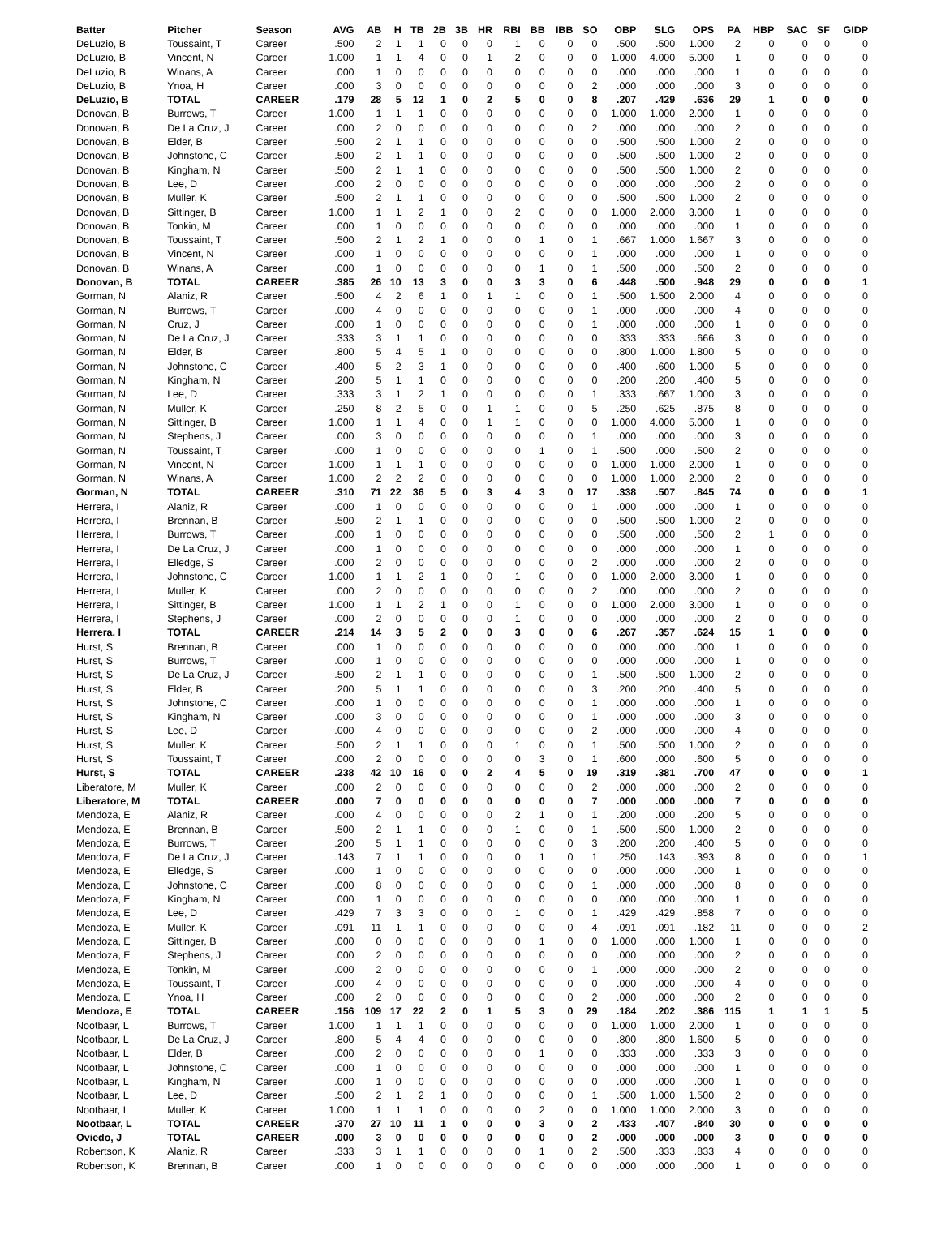| Batter | Pitcher | Season | AVG | AB | H | TB | 2B | 3B | HR | RBI | BB | IBB | SO | OBP | SLG | OPS | PA | HBP | SAC | SF | GIDP |
| --- | --- | --- | --- | --- | --- | --- | --- | --- | --- | --- | --- | --- | --- | --- | --- | --- | --- | --- | --- | --- | --- |
| DeLuzio, B | Toussaint, T | Career | .500 | 2 | 1 | 1 | 0 | 0 | 0 | 1 | 0 | 0 | 0 | .500 | .500 | 1.000 | 2 | 0 | 0 | 0 | 0 |
| DeLuzio, B | Vincent, N | Career | 1.000 | 1 | 1 | 4 | 0 | 0 | 1 | 2 | 0 | 0 | 0 | 1.000 | 4.000 | 5.000 | 1 | 0 | 0 | 0 | 0 |
| DeLuzio, B | Winans, A | Career | .000 | 1 | 0 | 0 | 0 | 0 | 0 | 0 | 0 | 0 | 0 | .000 | .000 | .000 | 1 | 0 | 0 | 0 | 0 |
| DeLuzio, B | Ynoa, H | Career | .000 | 3 | 0 | 0 | 0 | 0 | 0 | 0 | 0 | 0 | 2 | .000 | .000 | .000 | 3 | 0 | 0 | 0 | 0 |
| DeLuzio, B | TOTAL | CAREER | .179 | 28 | 5 | 12 | 1 | 0 | 2 | 5 | 0 | 0 | 8 | .207 | .429 | .636 | 29 | 1 | 0 | 0 | 0 |
| Donovan, B | Burrows, T | Career | 1.000 | 1 | 1 | 1 | 0 | 0 | 0 | 0 | 0 | 0 | 0 | 1.000 | 1.000 | 2.000 | 1 | 0 | 0 | 0 | 0 |
| Donovan, B | De La Cruz, J | Career | .000 | 2 | 0 | 0 | 0 | 0 | 0 | 0 | 0 | 0 | 2 | .000 | .000 | .000 | 2 | 0 | 0 | 0 | 0 |
| Donovan, B | Elder, B | Career | .500 | 2 | 1 | 1 | 0 | 0 | 0 | 0 | 0 | 0 | 0 | .500 | .500 | 1.000 | 2 | 0 | 0 | 0 | 0 |
| Donovan, B | Johnstone, C | Career | .500 | 2 | 1 | 1 | 0 | 0 | 0 | 0 | 0 | 0 | 0 | .500 | .500 | 1.000 | 2 | 0 | 0 | 0 | 0 |
| Donovan, B | Kingham, N | Career | .500 | 2 | 1 | 1 | 0 | 0 | 0 | 0 | 0 | 0 | 0 | .500 | .500 | 1.000 | 2 | 0 | 0 | 0 | 0 |
| Donovan, B | Lee, D | Career | .000 | 2 | 0 | 0 | 0 | 0 | 0 | 0 | 0 | 0 | 0 | .000 | .000 | .000 | 2 | 0 | 0 | 0 | 0 |
| Donovan, B | Muller, K | Career | .500 | 2 | 1 | 1 | 0 | 0 | 0 | 0 | 0 | 0 | 0 | .500 | .500 | 1.000 | 2 | 0 | 0 | 0 | 0 |
| Donovan, B | Sittinger, B | Career | 1.000 | 1 | 1 | 2 | 1 | 0 | 0 | 2 | 0 | 0 | 0 | 1.000 | 2.000 | 3.000 | 1 | 0 | 0 | 0 | 0 |
| Donovan, B | Tonkin, M | Career | .000 | 1 | 0 | 0 | 0 | 0 | 0 | 0 | 0 | 0 | 0 | .000 | .000 | .000 | 1 | 0 | 0 | 0 | 0 |
| Donovan, B | Toussaint, T | Career | .500 | 2 | 1 | 2 | 1 | 0 | 0 | 0 | 1 | 0 | 1 | .667 | 1.000 | 1.667 | 3 | 0 | 0 | 0 | 0 |
| Donovan, B | Vincent, N | Career | .000 | 1 | 0 | 0 | 0 | 0 | 0 | 0 | 0 | 0 | 1 | .000 | .000 | .000 | 1 | 0 | 0 | 0 | 0 |
| Donovan, B | Winans, A | Career | .000 | 1 | 0 | 0 | 0 | 0 | 0 | 0 | 1 | 0 | 1 | .500 | .000 | .500 | 2 | 0 | 0 | 0 | 0 |
| Donovan, B | TOTAL | CAREER | .385 | 26 | 10 | 13 | 3 | 0 | 0 | 3 | 3 | 0 | 6 | .448 | .500 | .948 | 29 | 0 | 0 | 0 | 1 |
| Gorman, N | Alaniz, R | Career | .500 | 4 | 2 | 6 | 1 | 0 | 1 | 1 | 0 | 0 | 1 | .500 | 1.500 | 2.000 | 4 | 0 | 0 | 0 | 0 |
| Gorman, N | Burrows, T | Career | .000 | 4 | 0 | 0 | 0 | 0 | 0 | 0 | 0 | 0 | 1 | .000 | .000 | .000 | 4 | 0 | 0 | 0 | 0 |
| Gorman, N | Cruz, J | Career | .000 | 1 | 0 | 0 | 0 | 0 | 0 | 0 | 0 | 0 | 1 | .000 | .000 | .000 | 1 | 0 | 0 | 0 | 0 |
| Gorman, N | De La Cruz, J | Career | .333 | 3 | 1 | 1 | 0 | 0 | 0 | 0 | 0 | 0 | 0 | .333 | .333 | .666 | 3 | 0 | 0 | 0 | 0 |
| Gorman, N | Elder, B | Career | .800 | 5 | 4 | 5 | 1 | 0 | 0 | 0 | 0 | 0 | 0 | .800 | 1.000 | 1.800 | 5 | 0 | 0 | 0 | 0 |
| Gorman, N | Johnstone, C | Career | .400 | 5 | 2 | 3 | 1 | 0 | 0 | 0 | 0 | 0 | 0 | .400 | .600 | 1.000 | 5 | 0 | 0 | 0 | 0 |
| Gorman, N | Kingham, N | Career | .200 | 5 | 1 | 1 | 0 | 0 | 0 | 0 | 0 | 0 | 0 | .200 | .200 | .400 | 5 | 0 | 0 | 0 | 0 |
| Gorman, N | Lee, D | Career | .333 | 3 | 1 | 2 | 1 | 0 | 0 | 0 | 0 | 0 | 1 | .333 | .667 | 1.000 | 3 | 0 | 0 | 0 | 0 |
| Gorman, N | Muller, K | Career | .250 | 8 | 2 | 5 | 0 | 0 | 1 | 1 | 0 | 0 | 5 | .250 | .625 | .875 | 8 | 0 | 0 | 0 | 0 |
| Gorman, N | Sittinger, B | Career | 1.000 | 1 | 1 | 4 | 0 | 0 | 1 | 1 | 0 | 0 | 0 | 1.000 | 4.000 | 5.000 | 1 | 0 | 0 | 0 | 0 |
| Gorman, N | Stephens, J | Career | .000 | 3 | 0 | 0 | 0 | 0 | 0 | 0 | 0 | 0 | 1 | .000 | .000 | .000 | 3 | 0 | 0 | 0 | 0 |
| Gorman, N | Toussaint, T | Career | .000 | 1 | 0 | 0 | 0 | 0 | 0 | 0 | 1 | 0 | 1 | .500 | .000 | .500 | 2 | 0 | 0 | 0 | 0 |
| Gorman, N | Vincent, N | Career | 1.000 | 1 | 1 | 1 | 0 | 0 | 0 | 0 | 0 | 0 | 0 | 1.000 | 1.000 | 2.000 | 1 | 0 | 0 | 0 | 0 |
| Gorman, N | Winans, A | Career | 1.000 | 2 | 2 | 2 | 0 | 0 | 0 | 0 | 0 | 0 | 0 | 1.000 | 1.000 | 2.000 | 2 | 0 | 0 | 0 | 0 |
| Gorman, N | TOTAL | CAREER | .310 | 71 | 22 | 36 | 5 | 0 | 3 | 4 | 3 | 0 | 17 | .338 | .507 | .845 | 74 | 0 | 0 | 0 | 1 |
| Herrera, I | Alaniz, R | Career | .000 | 1 | 0 | 0 | 0 | 0 | 0 | 0 | 0 | 0 | 1 | .000 | .000 | .000 | 1 | 0 | 0 | 0 | 0 |
| Herrera, I | Brennan, B | Career | .500 | 2 | 1 | 1 | 0 | 0 | 0 | 0 | 0 | 0 | 0 | .500 | .500 | 1.000 | 2 | 0 | 0 | 0 | 0 |
| Herrera, I | Burrows, T | Career | .000 | 1 | 0 | 0 | 0 | 0 | 0 | 0 | 0 | 0 | 0 | .500 | .000 | .500 | 2 | 1 | 0 | 0 | 0 |
| Herrera, I | De La Cruz, J | Career | .000 | 1 | 0 | 0 | 0 | 0 | 0 | 0 | 0 | 0 | 0 | .000 | .000 | .000 | 1 | 0 | 0 | 0 | 0 |
| Herrera, I | Elledge, S | Career | .000 | 2 | 0 | 0 | 0 | 0 | 0 | 0 | 0 | 0 | 2 | .000 | .000 | .000 | 2 | 0 | 0 | 0 | 0 |
| Herrera, I | Johnstone, C | Career | 1.000 | 1 | 1 | 2 | 1 | 0 | 0 | 1 | 0 | 0 | 0 | 1.000 | 2.000 | 3.000 | 1 | 0 | 0 | 0 | 0 |
| Herrera, I | Muller, K | Career | .000 | 2 | 0 | 0 | 0 | 0 | 0 | 0 | 0 | 0 | 2 | .000 | .000 | .000 | 2 | 0 | 0 | 0 | 0 |
| Herrera, I | Sittinger, B | Career | 1.000 | 1 | 1 | 2 | 1 | 0 | 0 | 1 | 0 | 0 | 0 | 1.000 | 2.000 | 3.000 | 1 | 0 | 0 | 0 | 0 |
| Herrera, I | Stephens, J | Career | .000 | 2 | 0 | 0 | 0 | 0 | 0 | 1 | 0 | 0 | 0 | .000 | .000 | .000 | 2 | 0 | 0 | 0 | 0 |
| Herrera, I | TOTAL | CAREER | .214 | 14 | 3 | 5 | 2 | 0 | 0 | 3 | 0 | 0 | 6 | .267 | .357 | .624 | 15 | 1 | 0 | 0 | 0 |
| Hurst, S | Brennan, B | Career | .000 | 1 | 0 | 0 | 0 | 0 | 0 | 0 | 0 | 0 | 0 | .000 | .000 | .000 | 1 | 0 | 0 | 0 | 0 |
| Hurst, S | Burrows, T | Career | .000 | 1 | 0 | 0 | 0 | 0 | 0 | 0 | 0 | 0 | 0 | .000 | .000 | .000 | 1 | 0 | 0 | 0 | 0 |
| Hurst, S | De La Cruz, J | Career | .500 | 2 | 1 | 1 | 0 | 0 | 0 | 0 | 0 | 0 | 1 | .500 | .500 | 1.000 | 2 | 0 | 0 | 0 | 0 |
| Hurst, S | Elder, B | Career | .200 | 5 | 1 | 1 | 0 | 0 | 0 | 0 | 0 | 0 | 3 | .200 | .200 | .400 | 5 | 0 | 0 | 0 | 0 |
| Hurst, S | Johnstone, C | Career | .000 | 1 | 0 | 0 | 0 | 0 | 0 | 0 | 0 | 0 | 1 | .000 | .000 | .000 | 1 | 0 | 0 | 0 | 0 |
| Hurst, S | Kingham, N | Career | .000 | 3 | 0 | 0 | 0 | 0 | 0 | 0 | 0 | 0 | 1 | .000 | .000 | .000 | 3 | 0 | 0 | 0 | 0 |
| Hurst, S | Lee, D | Career | .000 | 4 | 0 | 0 | 0 | 0 | 0 | 0 | 0 | 0 | 2 | .000 | .000 | .000 | 4 | 0 | 0 | 0 | 0 |
| Hurst, S | Muller, K | Career | .500 | 2 | 1 | 1 | 0 | 0 | 0 | 1 | 0 | 0 | 1 | .500 | .500 | 1.000 | 2 | 0 | 0 | 0 | 0 |
| Hurst, S | Toussaint, T | Career | .000 | 2 | 0 | 0 | 0 | 0 | 0 | 0 | 3 | 0 | 1 | .600 | .000 | .600 | 5 | 0 | 0 | 0 | 0 |
| Hurst, S | TOTAL | CAREER | .238 | 42 | 10 | 16 | 0 | 0 | 2 | 4 | 5 | 0 | 19 | .319 | .381 | .700 | 47 | 0 | 0 | 0 | 1 |
| Liberatore, M | Muller, K | Career | .000 | 2 | 0 | 0 | 0 | 0 | 0 | 0 | 0 | 0 | 2 | .000 | .000 | .000 | 2 | 0 | 0 | 0 | 0 |
| Liberatore, M | TOTAL | CAREER | .000 | 7 | 0 | 0 | 0 | 0 | 0 | 0 | 0 | 0 | 7 | .000 | .000 | .000 | 7 | 0 | 0 | 0 | 0 |
| Mendoza, E | Alaniz, R | Career | .000 | 4 | 0 | 0 | 0 | 0 | 0 | 2 | 1 | 0 | 1 | .200 | .000 | .200 | 5 | 0 | 0 | 0 | 0 |
| Mendoza, E | Brennan, B | Career | .500 | 2 | 1 | 1 | 0 | 0 | 0 | 1 | 0 | 0 | 1 | .500 | .500 | 1.000 | 2 | 0 | 0 | 0 | 0 |
| Mendoza, E | Burrows, T | Career | .200 | 5 | 1 | 1 | 0 | 0 | 0 | 0 | 0 | 0 | 3 | .200 | .200 | .400 | 5 | 0 | 0 | 0 | 0 |
| Mendoza, E | De La Cruz, J | Career | .143 | 7 | 1 | 1 | 0 | 0 | 0 | 0 | 1 | 0 | 1 | .250 | .143 | .393 | 8 | 0 | 0 | 0 | 1 |
| Mendoza, E | Elledge, S | Career | .000 | 1 | 0 | 0 | 0 | 0 | 0 | 0 | 0 | 0 | 0 | .000 | .000 | .000 | 1 | 0 | 0 | 0 | 0 |
| Mendoza, E | Johnstone, C | Career | .000 | 8 | 0 | 0 | 0 | 0 | 0 | 0 | 0 | 0 | 1 | .000 | .000 | .000 | 8 | 0 | 0 | 0 | 0 |
| Mendoza, E | Kingham, N | Career | .000 | 1 | 0 | 0 | 0 | 0 | 0 | 0 | 0 | 0 | 0 | .000 | .000 | .000 | 1 | 0 | 0 | 0 | 0 |
| Mendoza, E | Lee, D | Career | .429 | 7 | 3 | 3 | 0 | 0 | 0 | 1 | 0 | 0 | 1 | .429 | .429 | .858 | 7 | 0 | 0 | 0 | 0 |
| Mendoza, E | Muller, K | Career | .091 | 11 | 1 | 1 | 0 | 0 | 0 | 0 | 0 | 0 | 4 | .091 | .091 | .182 | 11 | 0 | 0 | 0 | 2 |
| Mendoza, E | Sittinger, B | Career | .000 | 0 | 0 | 0 | 0 | 0 | 0 | 0 | 1 | 0 | 0 | 1.000 | .000 | 1.000 | 1 | 0 | 0 | 0 | 0 |
| Mendoza, E | Stephens, J | Career | .000 | 2 | 0 | 0 | 0 | 0 | 0 | 0 | 0 | 0 | 0 | .000 | .000 | .000 | 2 | 0 | 0 | 0 | 0 |
| Mendoza, E | Tonkin, M | Career | .000 | 2 | 0 | 0 | 0 | 0 | 0 | 0 | 0 | 0 | 1 | .000 | .000 | .000 | 2 | 0 | 0 | 0 | 0 |
| Mendoza, E | Toussaint, T | Career | .000 | 4 | 0 | 0 | 0 | 0 | 0 | 0 | 0 | 0 | 0 | .000 | .000 | .000 | 4 | 0 | 0 | 0 | 0 |
| Mendoza, E | Ynoa, H | Career | .000 | 2 | 0 | 0 | 0 | 0 | 0 | 0 | 0 | 0 | 2 | .000 | .000 | .000 | 2 | 0 | 0 | 0 | 0 |
| Mendoza, E | TOTAL | CAREER | .156 | 109 | 17 | 22 | 2 | 0 | 1 | 5 | 3 | 0 | 29 | .184 | .202 | .386 | 115 | 1 | 1 | 1 | 5 |
| Nootbaar, L | Burrows, T | Career | 1.000 | 1 | 1 | 1 | 0 | 0 | 0 | 0 | 0 | 0 | 0 | 1.000 | 1.000 | 2.000 | 1 | 0 | 0 | 0 | 0 |
| Nootbaar, L | De La Cruz, J | Career | .800 | 5 | 4 | 4 | 0 | 0 | 0 | 0 | 0 | 0 | 0 | .800 | .800 | 1.600 | 5 | 0 | 0 | 0 | 0 |
| Nootbaar, L | Elder, B | Career | .000 | 2 | 0 | 0 | 0 | 0 | 0 | 0 | 1 | 0 | 0 | .333 | .000 | .333 | 3 | 0 | 0 | 0 | 0 |
| Nootbaar, L | Johnstone, C | Career | .000 | 1 | 0 | 0 | 0 | 0 | 0 | 0 | 0 | 0 | 0 | .000 | .000 | .000 | 1 | 0 | 0 | 0 | 0 |
| Nootbaar, L | Kingham, N | Career | .000 | 1 | 0 | 0 | 0 | 0 | 0 | 0 | 0 | 0 | 0 | .000 | .000 | .000 | 1 | 0 | 0 | 0 | 0 |
| Nootbaar, L | Lee, D | Career | .500 | 2 | 1 | 2 | 1 | 0 | 0 | 0 | 0 | 0 | 1 | .500 | 1.000 | 1.500 | 2 | 0 | 0 | 0 | 0 |
| Nootbaar, L | Muller, K | Career | 1.000 | 1 | 1 | 1 | 0 | 0 | 0 | 0 | 2 | 0 | 0 | 1.000 | 1.000 | 2.000 | 3 | 0 | 0 | 0 | 0 |
| Nootbaar, L | TOTAL | CAREER | .370 | 27 | 10 | 11 | 1 | 0 | 0 | 0 | 3 | 0 | 2 | .433 | .407 | .840 | 30 | 0 | 0 | 0 | 0 |
| Oviedo, J | TOTAL | CAREER | .000 | 3 | 0 | 0 | 0 | 0 | 0 | 0 | 0 | 0 | 2 | .000 | .000 | .000 | 3 | 0 | 0 | 0 | 0 |
| Robertson, K | Alaniz, R | Career | .333 | 3 | 1 | 1 | 0 | 0 | 0 | 0 | 1 | 0 | 2 | .500 | .333 | .833 | 4 | 0 | 0 | 0 | 0 |
| Robertson, K | Brennan, B | Career | .000 | 1 | 0 | 0 | 0 | 0 | 0 | 0 | 0 | 0 | 0 | .000 | .000 | .000 | 1 | 0 | 0 | 0 | 0 |